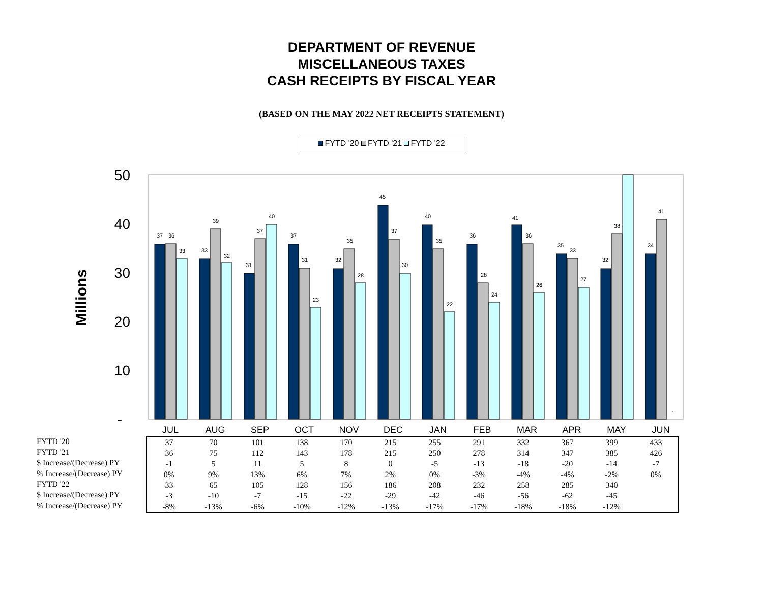DEPARTMENT OF REVENUE
MISCELLANEOUS TAXES
CASH RECEIPTS BY FISCAL YEAR
(BASED ON THE MAY 2022 NET RECEIPTS STATEMENT)
FYTD '20 FYTD '21 FYTD '22
50
40
30
20
10
-
Millions
37
36
33
33
39
32
31
37
40
37
31
23
32
35
28
45
37
30
40
35
22
36
28
24
41
36
26
35
33
27
32
38
34
41
-
JUL
AUG
SEP
OCT
NOV
DEC
JAN
FEB
MAR
APR
MAY
JUN
FYTD '20
FYTD '21
$ Increase/(Decrease) PY
% Increase/(Decrease) PY
FYTD '22
$ Increase/(Decrease) PY
% Increase/(Decrease) PY
| 37 | 70 | 101 | 138 | 170 | 215 | 255 | 291 | 332 | 367 | 399 | 433 |
| 36 | 75 | 112 | 143 | 178 | 215 | 250 | 278 | 314 | 347 | 385 | 426 |
| -1 | 5 | 11 | 5 | 8 | 0 | -5 | -13 | -18 | -20 | -14 | -7 |
| 0% | 9% | 13% | 6% | 7% | 2% | 0% | -3% | -4% | -4% | -2% | 0% |
| 33 | 65 | 105 | 128 | 156 | 186 | 208 | 232 | 258 | 285 | 340 | |
| -3 | -10 | -7 | -15 | -22 | -29 | -42 | -46 | -56 | -62 | -45 | |
| -8% | -13% | -6% | -10% | -12% | -13% | -17% | -17% | -18% | -18% | -12% | |